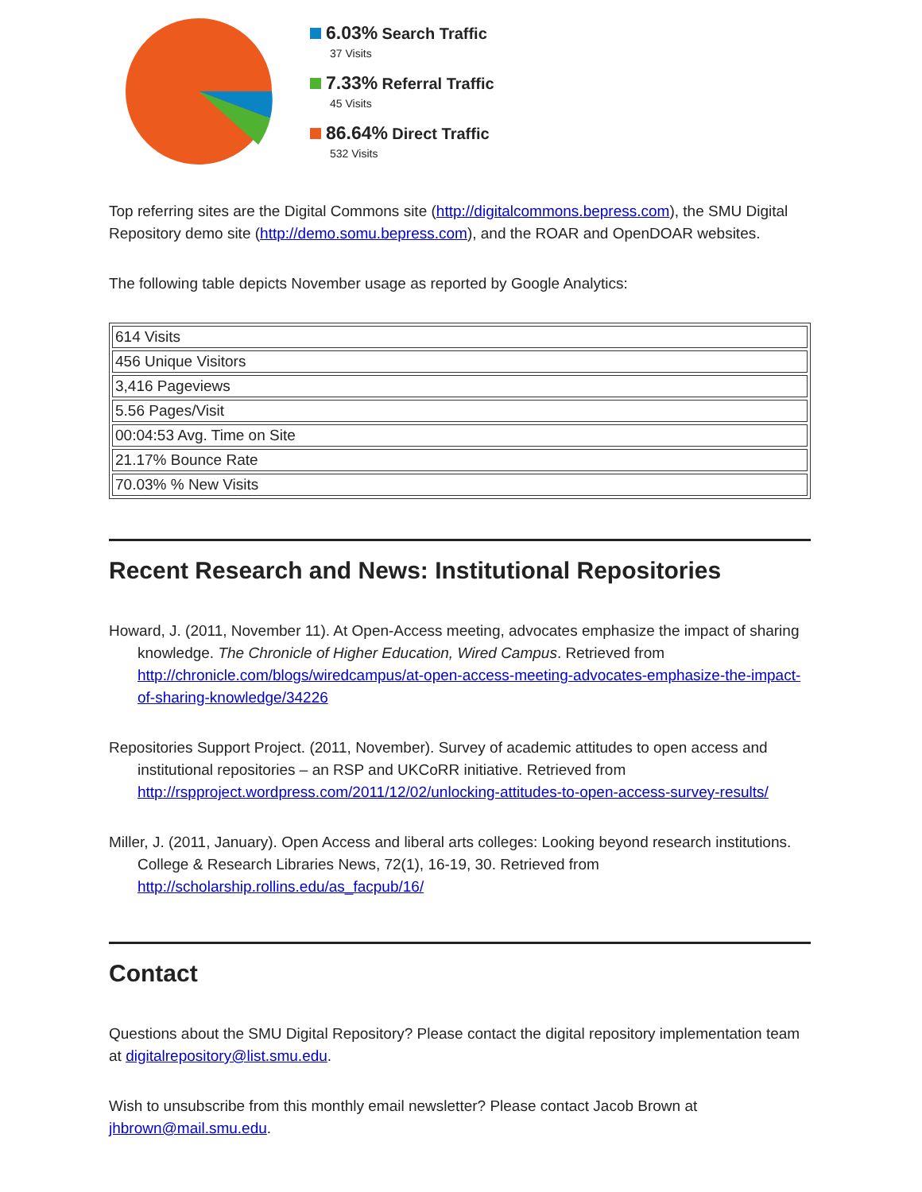6.03% Search Traffic
37 Visits
7.33% Referral Traffic
45 Visits
86.64% Direct Traffic
532 Visits
Top referring sites are the Digital Commons site (http://digitalcommons.bepress.com), the SMU Digital Repository demo site (http://demo.somu.bepress.com), and the ROAR and OpenDOAR websites.
The following table depicts November usage as reported by Google Analytics:
| 614 Visits |
| 456 Unique Visitors |
| 3,416 Pageviews |
| 5.56 Pages/Visit |
| 00:04:53 Avg. Time on Site |
| 21.17% Bounce Rate |
| 70.03% % New Visits |
Recent Research and News: Institutional Repositories
Howard, J. (2011, November 11). At Open-Access meeting, advocates emphasize the impact of sharing knowledge. The Chronicle of Higher Education, Wired Campus. Retrieved from http://chronicle.com/blogs/wiredcampus/at-open-access-meeting-advocates-emphasize-the-impact-of-sharing-knowledge/34226
Repositories Support Project. (2011, November). Survey of academic attitudes to open access and institutional repositories – an RSP and UKCoRR initiative. Retrieved from http://rspproject.wordpress.com/2011/12/02/unlocking-attitudes-to-open-access-survey-results/
Miller, J. (2011, January). Open Access and liberal arts colleges: Looking beyond research institutions. College & Research Libraries News, 72(1), 16-19, 30. Retrieved from http://scholarship.rollins.edu/as_facpub/16/
Contact
Questions about the SMU Digital Repository? Please contact the digital repository implementation team at digitalrepository@list.smu.edu.
Wish to unsubscribe from this monthly email newsletter? Please contact Jacob Brown at jhbrown@mail.smu.edu.